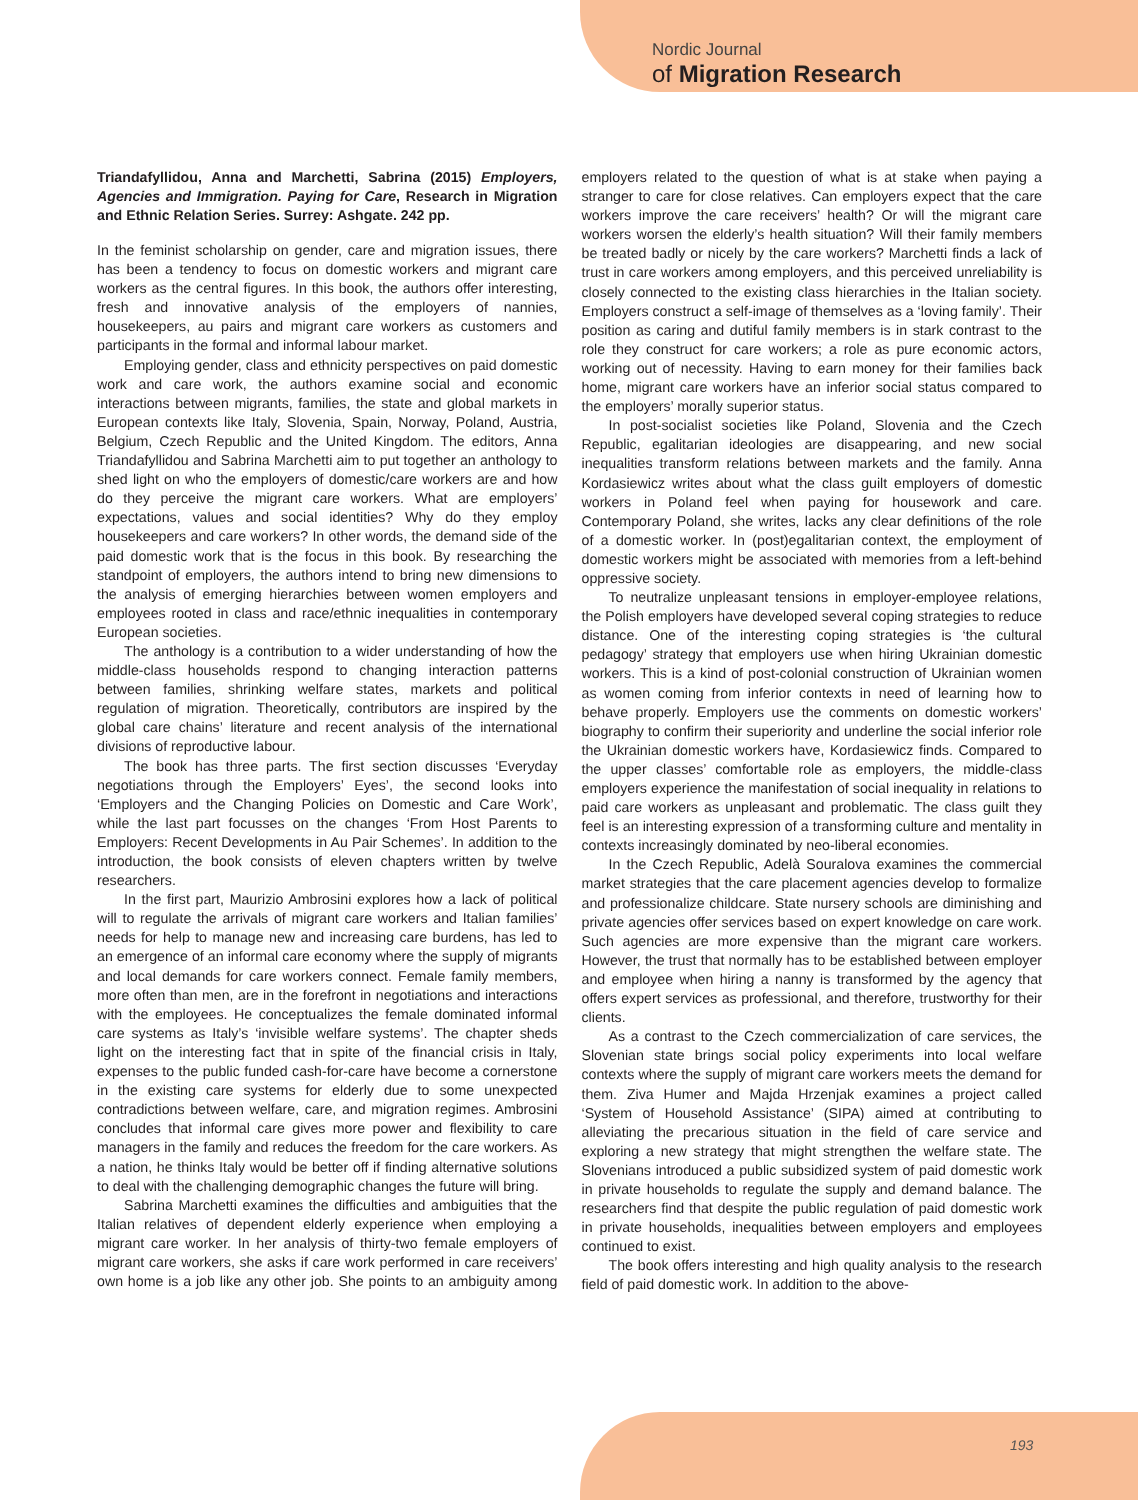Nordic Journal
of Migration Research
Triandafyllidou, Anna and Marchetti, Sabrina (2015) Employers, Agencies and Immigration. Paying for Care, Research in Migration and Ethnic Relation Series. Surrey: Ashgate. 242 pp.
In the feminist scholarship on gender, care and migration issues, there has been a tendency to focus on domestic workers and migrant care workers as the central figures. In this book, the authors offer interesting, fresh and innovative analysis of the employers of nannies, housekeepers, au pairs and migrant care workers as customers and participants in the formal and informal labour market.
Employing gender, class and ethnicity perspectives on paid domestic work and care work, the authors examine social and economic interactions between migrants, families, the state and global markets in European contexts like Italy, Slovenia, Spain, Norway, Poland, Austria, Belgium, Czech Republic and the United Kingdom. The editors, Anna Triandafyllidou and Sabrina Marchetti aim to put together an anthology to shed light on who the employers of domestic/care workers are and how do they perceive the migrant care workers. What are employers’ expectations, values and social identities? Why do they employ housekeepers and care workers? In other words, the demand side of the paid domestic work that is the focus in this book. By researching the standpoint of employers, the authors intend to bring new dimensions to the analysis of emerging hierarchies between women employers and employees rooted in class and race/ethnic inequalities in contemporary European societies.
The anthology is a contribution to a wider understanding of how the middle-class households respond to changing interaction patterns between families, shrinking welfare states, markets and political regulation of migration. Theoretically, contributors are inspired by the global care chains’ literature and recent analysis of the international divisions of reproductive labour.
The book has three parts. The first section discusses ‘Everyday negotiations through the Employers’ Eyes’, the second looks into ‘Employers and the Changing Policies on Domestic and Care Work’, while the last part focusses on the changes ‘From Host Parents to Employers: Recent Developments in Au Pair Schemes’. In addition to the introduction, the book consists of eleven chapters written by twelve researchers.
In the first part, Maurizio Ambrosini explores how a lack of political will to regulate the arrivals of migrant care workers and Italian families’ needs for help to manage new and increasing care burdens, has led to an emergence of an informal care economy where the supply of migrants and local demands for care workers connect. Female family members, more often than men, are in the forefront in negotiations and interactions with the employees. He conceptualizes the female dominated informal care systems as Italy’s ‘invisible welfare systems’. The chapter sheds light on the interesting fact that in spite of the financial crisis in Italy, expenses to the public funded cash-for-care have become a cornerstone in the existing care systems for elderly due to some unexpected contradictions between welfare, care, and migration regimes. Ambrosini concludes that informal care gives more power and flexibility to care managers in the family and reduces the freedom for the care workers. As a nation, he thinks Italy would be better off if finding alternative solutions to deal with the challenging demographic changes the future will bring.
Sabrina Marchetti examines the difficulties and ambiguities that the Italian relatives of dependent elderly experience when employing a migrant care worker. In her analysis of thirty-two female employers of migrant care workers, she asks if care work performed in care receivers’ own home is a job like any other job. She points to an ambiguity among employers related to the question of what is at stake when paying a stranger to care for close relatives. Can employers expect that the care workers improve the care receivers’ health? Or will the migrant care workers worsen the elderly’s health situation? Will their family members be treated badly or nicely by the care workers? Marchetti finds a lack of trust in care workers among employers, and this perceived unreliability is closely connected to the existing class hierarchies in the Italian society. Employers construct a self-image of themselves as a ‘loving family’. Their position as caring and dutiful family members is in stark contrast to the role they construct for care workers; a role as pure economic actors, working out of necessity. Having to earn money for their families back home, migrant care workers have an inferior social status compared to the employers’ morally superior status.
In post-socialist societies like Poland, Slovenia and the Czech Republic, egalitarian ideologies are disappearing, and new social inequalities transform relations between markets and the family. Anna Kordasiewicz writes about what the class guilt employers of domestic workers in Poland feel when paying for housework and care. Contemporary Poland, she writes, lacks any clear definitions of the role of a domestic worker. In (post)egalitarian context, the employment of domestic workers might be associated with memories from a left-behind oppressive society.
To neutralize unpleasant tensions in employer-employee relations, the Polish employers have developed several coping strategies to reduce distance. One of the interesting coping strategies is ‘the cultural pedagogy’ strategy that employers use when hiring Ukrainian domestic workers. This is a kind of post-colonial construction of Ukrainian women as women coming from inferior contexts in need of learning how to behave properly. Employers use the comments on domestic workers’ biography to confirm their superiority and underline the social inferior role the Ukrainian domestic workers have, Kordasiewicz finds. Compared to the upper classes’ comfortable role as employers, the middle-class employers experience the manifestation of social inequality in relations to paid care workers as unpleasant and problematic. The class guilt they feel is an interesting expression of a transforming culture and mentality in contexts increasingly dominated by neo-liberal economies.
In the Czech Republic, Adelà Souralova examines the commercial market strategies that the care placement agencies develop to formalize and professionalize childcare. State nursery schools are diminishing and private agencies offer services based on expert knowledge on care work. Such agencies are more expensive than the migrant care workers. However, the trust that normally has to be established between employer and employee when hiring a nanny is transformed by the agency that offers expert services as professional, and therefore, trustworthy for their clients.
As a contrast to the Czech commercialization of care services, the Slovenian state brings social policy experiments into local welfare contexts where the supply of migrant care workers meets the demand for them. Ziva Humer and Majda Hrzenjak examines a project called ‘System of Household Assistance’ (SIPA) aimed at contributing to alleviating the precarious situation in the field of care service and exploring a new strategy that might strengthen the welfare state. The Slovenians introduced a public subsidized system of paid domestic work in private households to regulate the supply and demand balance. The researchers find that despite the public regulation of paid domestic work in private households, inequalities between employers and employees continued to exist.
The book offers interesting and high quality analysis to the research field of paid domestic work. In addition to the above-
193